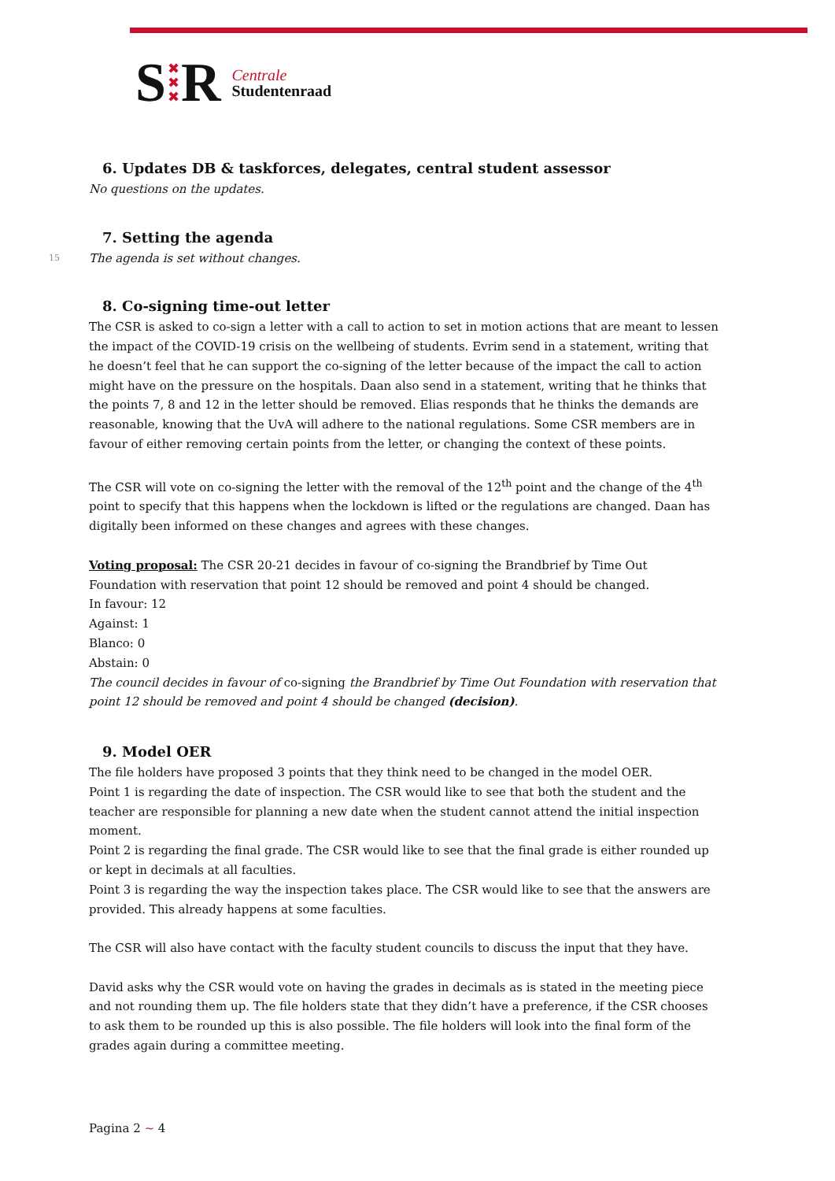S ✖
✖
✖ R Centrale
Studentenraad
6. Updates DB & taskforces, delegates, central student assessor
No questions on the updates.
7. Setting the agenda
15 The agenda is set without changes.
8. Co-signing time-out letter
The CSR is asked to co-sign a letter with a call to action to set in motion actions that are meant to lessen the impact of the COVID-19 crisis on the wellbeing of students. Evrim send in a statement, writing that he doesn’t feel that he can support the co-signing of the letter because of the impact the call to action might have on the pressure on the hospitals. Daan also send in a statement, writing that he thinks that the points 7, 8 and 12 in the letter should be removed. Elias responds that he thinks the demands are reasonable, knowing that the UvA will adhere to the national regulations. Some CSR members are in favour of either removing certain points from the letter, or changing the context of these points.
The CSR will vote on co-signing the letter with the removal of the 12<sup>th</sup> point and the change of the 4<sup>th</sup> point to specify that this happens when the lockdown is lifted or the regulations are changed. Daan has digitally been informed on these changes and agrees with these changes.
Voting proposal: The CSR 20-21 decides in favour of co-signing the Brandbrief by Time Out Foundation with reservation that point 12 should be removed and point 4 should be changed.
In favour: 12
Against: 1
Blanco: 0
Abstain: 0
The council decides in favour of co-signing the Brandbrief by Time Out Foundation with reservation that point 12 should be removed and point 4 should be changed (decision).
9. Model OER
The file holders have proposed 3 points that they think need to be changed in the model OER.
Point 1 is regarding the date of inspection. The CSR would like to see that both the student and the teacher are responsible for planning a new date when the student cannot attend the initial inspection moment.
Point 2 is regarding the final grade. The CSR would like to see that the final grade is either rounded up or kept in decimals at all faculties.
Point 3 is regarding the way the inspection takes place. The CSR would like to see that the answers are provided. This already happens at some faculties.
The CSR will also have contact with the faculty student councils to discuss the input that they have.
David asks why the CSR would vote on having the grades in decimals as is stated in the meeting piece and not rounding them up. The file holders state that they didn’t have a preference, if the CSR chooses to ask them to be rounded up this is also possible. The file holders will look into the final form of the grades again during a committee meeting.
Pagina 2 ~ 4